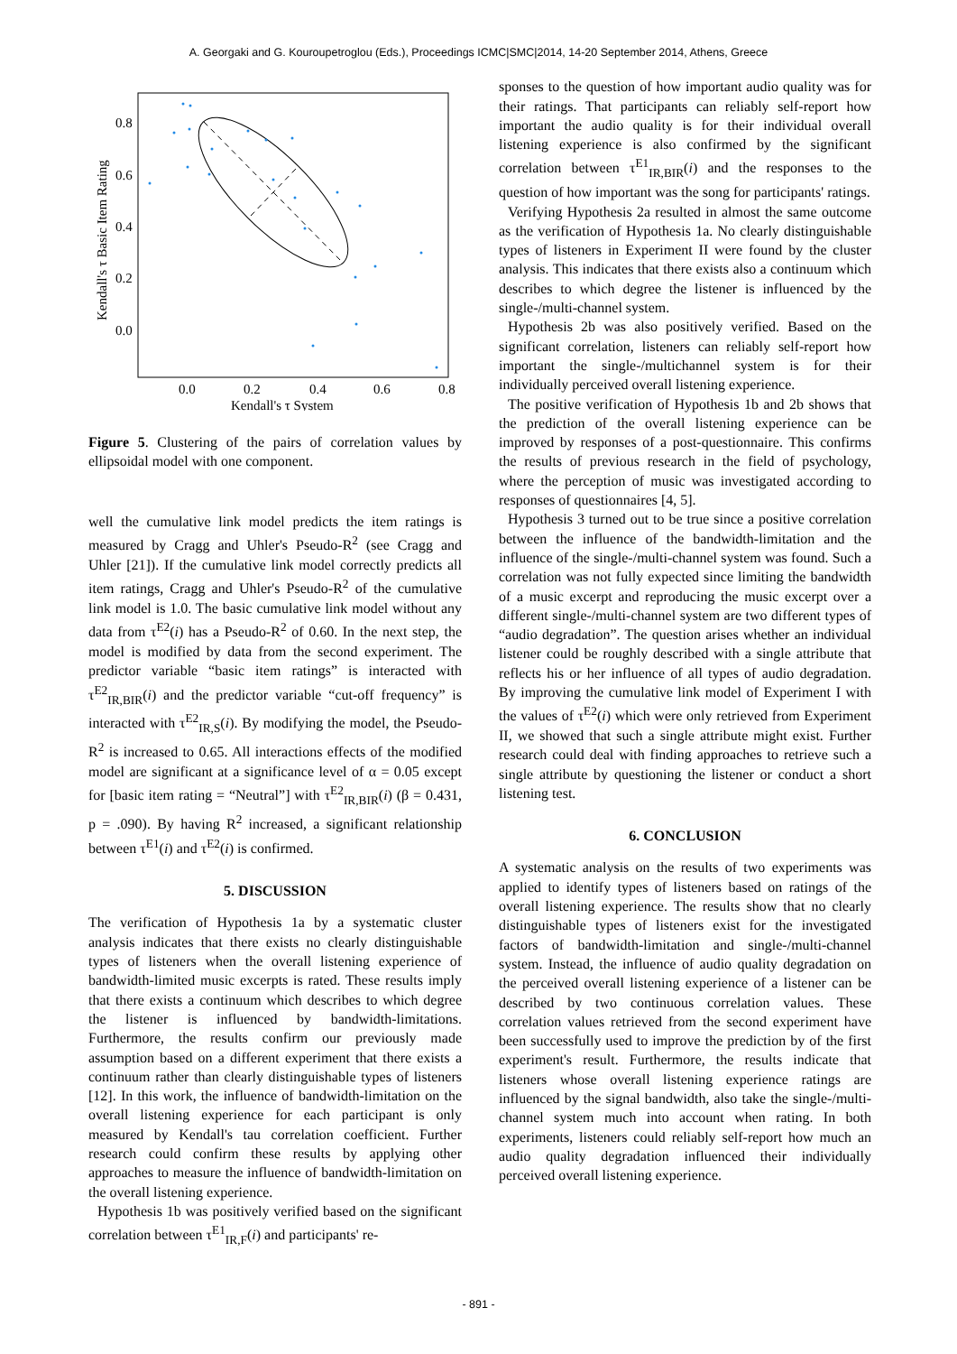A. Georgaki and G. Kouroupetroglou (Eds.), Proceedings ICMC|SMC|2014, 14-20 September 2014, Athens, Greece
0.8
0.6
0.4
0.2
0.0
0.0
0.2
0.4
0.6
0.8
Kendall's τ System
Kendall's τ Basic Item Rating
Figure 5. Clustering of the pairs of correlation values by ellipsoidal model with one component.
well the cumulative link model predicts the item ratings is measured by Cragg and Uhler's Pseudo-R<sup>2</sup> (see Cragg and Uhler [21]). If the cumulative link model correctly predicts all item ratings, Cragg and Uhler's Pseudo-R<sup>2</sup> of the cumulative link model is 1.0. The basic cumulative link model without any data from τ<sup>E2</sup>(i) has a Pseudo-R<sup>2</sup> of 0.60. In the next step, the model is modified by data from the second experiment. The predictor variable “basic item ratings” is interacted with τ<sup>E2</sup><sub>IR,BIR</sub>(i) and the predictor variable “cut-off frequency” is interacted with τ<sup>E2</sup><sub>IR,S</sub>(i). By modifying the model, the Pseudo-R<sup>2</sup> is increased to 0.65. All interactions effects of the modified model are significant at a significance level of α = 0.05 except for [basic item rating = “Neutral”] with τ<sup>E2</sup><sub>IR,BIR</sub>(i) (β = 0.431, p = .090). By having R<sup>2</sup> increased, a significant relationship between τ<sup>E1</sup>(i) and τ<sup>E2</sup>(i) is confirmed.
5. DISCUSSION
The verification of Hypothesis 1a by a systematic cluster analysis indicates that there exists no clearly distinguishable types of listeners when the overall listening experience of bandwidth-limited music excerpts is rated. These results imply that there exists a continuum which describes to which degree the listener is influenced by bandwidth-limitations. Furthermore, the results confirm our previously made assumption based on a different experiment that there exists a continuum rather than clearly distinguishable types of listeners [12]. In this work, the influence of bandwidth-limitation on the overall listening experience for each participant is only measured by Kendall's tau correlation coefficient. Further research could confirm these results by applying other approaches to measure the influence of bandwidth-limitation on the overall listening experience.
Hypothesis 1b was positively verified based on the significant correlation between τ<sup>E1</sup><sub>IR,F</sub>(i) and participants' re-
sponses to the question of how important audio quality was for their ratings. That participants can reliably self-report how important the audio quality is for their individual overall listening experience is also confirmed by the significant correlation between τ<sup>E1</sup><sub>IR,BIR</sub>(i) and the responses to the question of how important was the song for participants' ratings.
Verifying Hypothesis 2a resulted in almost the same outcome as the verification of Hypothesis 1a. No clearly distinguishable types of listeners in Experiment II were found by the cluster analysis. This indicates that there exists also a continuum which describes to which degree the listener is influenced by the single-/multi-channel system.
Hypothesis 2b was also positively verified. Based on the significant correlation, listeners can reliably self-report how important the single-/multichannel system is for their individually perceived overall listening experience.
The positive verification of Hypothesis 1b and 2b shows that the prediction of the overall listening experience can be improved by responses of a post-questionnaire. This confirms the results of previous research in the field of psychology, where the perception of music was investigated according to responses of questionnaires [4, 5].
Hypothesis 3 turned out to be true since a positive correlation between the influence of the bandwidth-limitation and the influence of the single-/multi-channel system was found. Such a correlation was not fully expected since limiting the bandwidth of a music excerpt and reproducing the music excerpt over a different single-/multi-channel system are two different types of “audio degradation”. The question arises whether an individual listener could be roughly described with a single attribute that reflects his or her influence of all types of audio degradation. By improving the cumulative link model of Experiment I with the values of τ<sup>E2</sup>(i) which were only retrieved from Experiment II, we showed that such a single attribute might exist. Further research could deal with finding approaches to retrieve such a single attribute by questioning the listener or conduct a short listening test.
6. CONCLUSION
A systematic analysis on the results of two experiments was applied to identify types of listeners based on ratings of the overall listening experience. The results show that no clearly distinguishable types of listeners exist for the investigated factors of bandwidth-limitation and single-/multi-channel system. Instead, the influence of audio quality degradation on the perceived overall listening experience of a listener can be described by two continuous correlation values. These correlation values retrieved from the second experiment have been successfully used to improve the prediction by of the first experiment's result. Furthermore, the results indicate that listeners whose overall listening experience ratings are influenced by the signal bandwidth, also take the single-/multi-channel system much into account when rating. In both experiments, listeners could reliably self-report how much an audio quality degradation influenced their individually perceived overall listening experience.
- 891 -